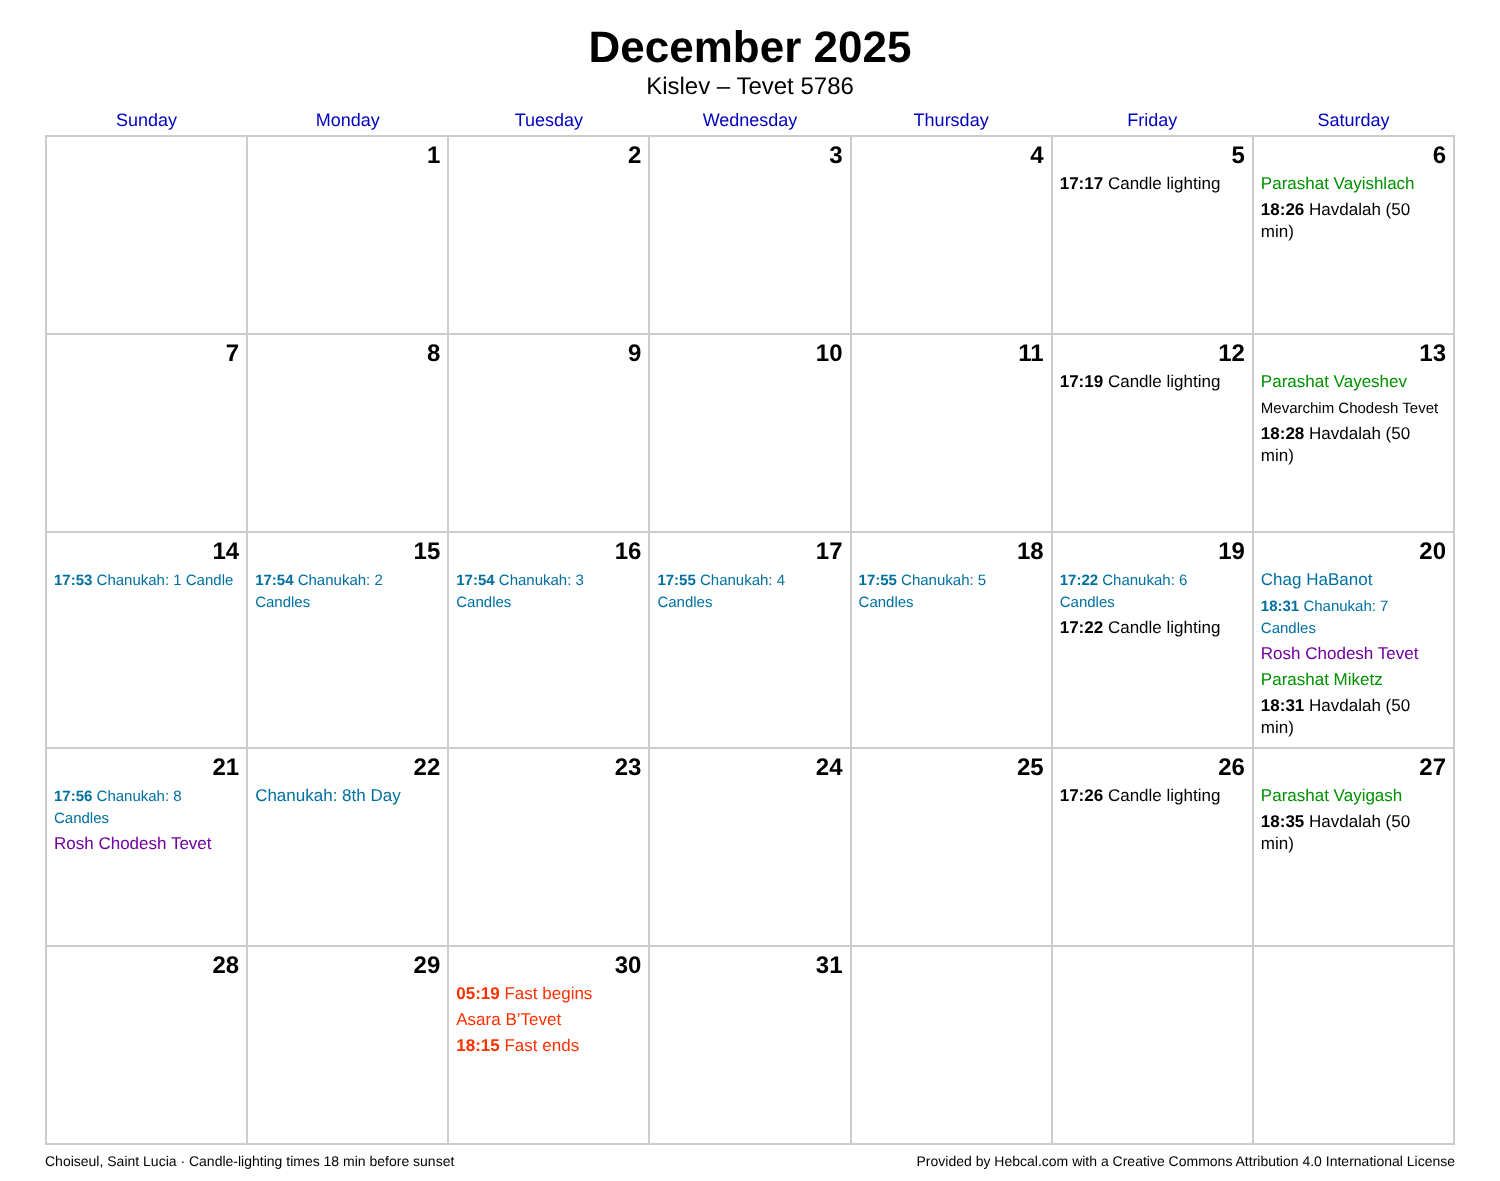December 2025
Kislev – Tevet 5786
| Sunday | Monday | Tuesday | Wednesday | Thursday | Friday | Saturday |
| --- | --- | --- | --- | --- | --- | --- |
| | 1 | 2 | 3 | 4 | 5 17:17 Candle lighting | 6 Parashat Vayishlach 18:26 Havdalah (50 min) |
| 7 | 8 | 9 | 10 | 11 | 12 17:19 Candle lighting | 13 Parashat Vayeshev Mevarchim Chodesh Tevet 18:28 Havdalah (50 min) |
| 14 17:53 Chanukah: 1 Candle | 15 17:54 Chanukah: 2 Candles | 16 17:54 Chanukah: 3 Candles | 17 17:55 Chanukah: 4 Candles | 18 17:55 Chanukah: 5 Candles | 19 17:22 Chanukah: 6 Candles 17:22 Candle lighting | 20 Chag HaBanot 18:31 Chanukah: 7 Candles Rosh Chodesh Tevet Parashat Miketz 18:31 Havdalah (50 min) |
| 21 17:56 Chanukah: 8 Candles Rosh Chodesh Tevet | 22 Chanukah: 8th Day | 23 | 24 | 25 | 26 17:26 Candle lighting | 27 Parashat Vayigash 18:35 Havdalah (50 min) |
| 28 | 29 | 30 05:19 Fast begins Asara B’Tevet 18:15 Fast ends | 31 | | | |
Choiseul, Saint Lucia · Candle-lighting times 18 min before sunset Provided by Hebcal.com with a Creative Commons Attribution 4.0 International License